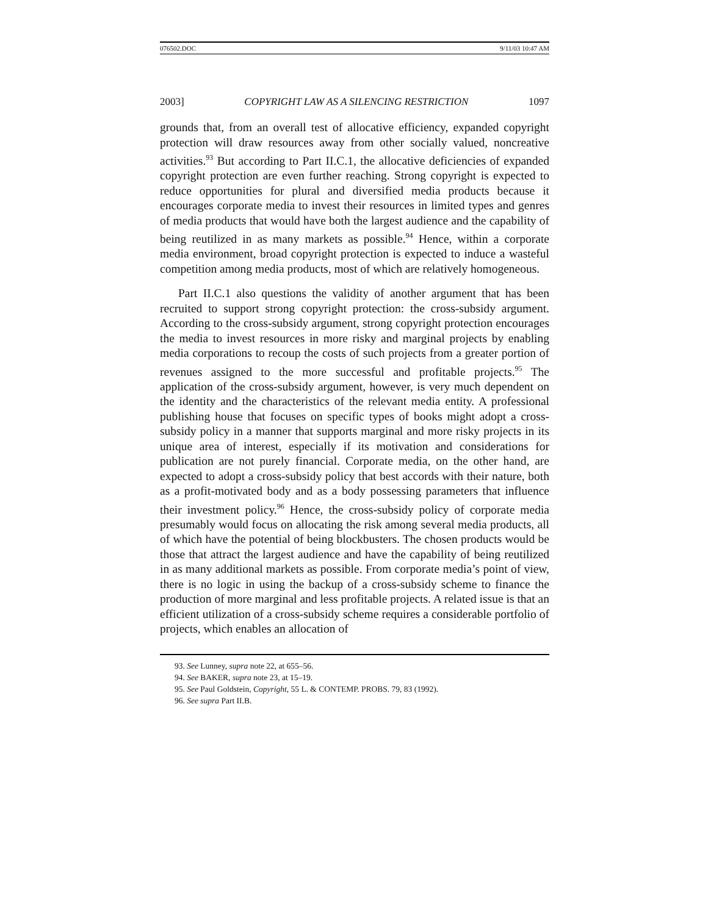076502.DOC 9/11/03 10:47 AM
2003] COPYRIGHT LAW AS A SILENCING RESTRICTION 1097
grounds that, from an overall test of allocative efficiency, expanded copyright protection will draw resources away from other socially valued, noncreative activities.<sup>93</sup> But according to Part II.C.1, the allocative deficiencies of expanded copyright protection are even further reaching. Strong copyright is expected to reduce opportunities for plural and diversified media products because it encourages corporate media to invest their resources in limited types and genres of media products that would have both the largest audience and the capability of being reutilized in as many markets as possible.<sup>94</sup> Hence, within a corporate media environment, broad copyright protection is expected to induce a wasteful competition among media products, most of which are relatively homogeneous.
Part II.C.1 also questions the validity of another argument that has been recruited to support strong copyright protection: the cross-subsidy argument. According to the cross-subsidy argument, strong copyright protection encourages the media to invest resources in more risky and marginal projects by enabling media corporations to recoup the costs of such projects from a greater portion of revenues assigned to the more successful and profitable projects.<sup>95</sup> The application of the cross-subsidy argument, however, is very much dependent on the identity and the characteristics of the relevant media entity. A professional publishing house that focuses on specific types of books might adopt a cross-subsidy policy in a manner that supports marginal and more risky projects in its unique area of interest, especially if its motivation and considerations for publication are not purely financial. Corporate media, on the other hand, are expected to adopt a cross-subsidy policy that best accords with their nature, both as a profit-motivated body and as a body possessing parameters that influence their investment policy.<sup>96</sup> Hence, the cross-subsidy policy of corporate media presumably would focus on allocating the risk among several media products, all of which have the potential of being blockbusters. The chosen products would be those that attract the largest audience and have the capability of being reutilized in as many additional markets as possible. From corporate media’s point of view, there is no logic in using the backup of a cross-subsidy scheme to finance the production of more marginal and less profitable projects. A related issue is that an efficient utilization of a cross-subsidy scheme requires a considerable portfolio of projects, which enables an allocation of
93. See Lunney, supra note 22, at 655–56.
94. See BAKER, supra note 23, at 15–19.
95. See Paul Goldstein, Copyright, 55 L. & CONTEMP. PROBS. 79, 83 (1992).
96. See supra Part II.B.